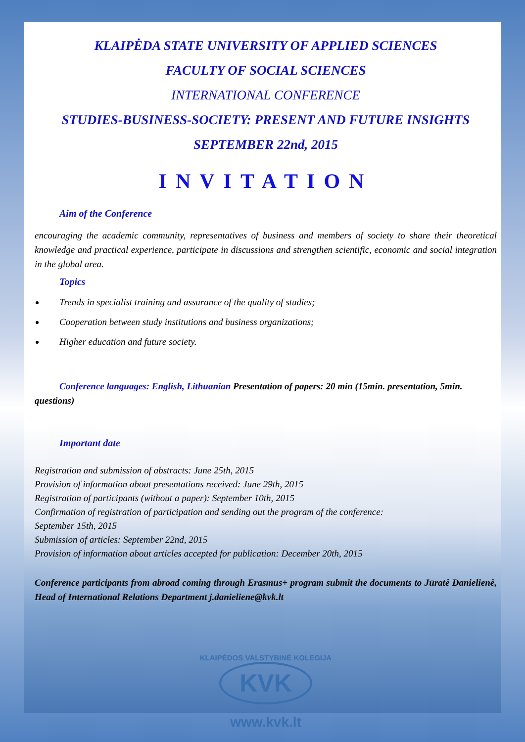KLAIPĖDA STATE UNIVERSITY OF APPLIED SCIENCES
FACULTY OF SOCIAL SCIENCES
INTERNATIONAL CONFERENCE
STUDIES-BUSINESS-SOCIETY: PRESENT AND FUTURE INSIGHTS
SEPTEMBER 22nd, 2015
INVITATION
Aim of the Conference
encouraging the academic community, representatives of business and members of society to share their theoretical knowledge and practical experience, participate in discussions and strengthen scientific, economic and social integration in the global area.
Topics
Trends in specialist training and assurance of the quality of studies;
Cooperation between study institutions and business organizations;
Higher education and future society.
Conference languages: English, Lithuanian Presentation of papers: 20 min (15min. presentation, 5min. questions)
Important date
Registration and submission of abstracts: June 25th, 2015
Provision of information about presentations received: June 29th, 2015
Registration of participants (without a paper): September 10th, 2015
Confirmation of registration of participation and sending out the program of the conference:
September 15th, 2015
Submission of articles: September 22nd, 2015
Provision of information about articles accepted for publication: December 20th, 2015
Conference participants from abroad coming through Erasmus+ program submit the documents to Jūratė Danielienė, Head of International Relations Department j.danieliene@kvk.lt
KLAIPĖDOS VALSTYBINĖ KOLEGIJA
KVK
www.kvk.lt